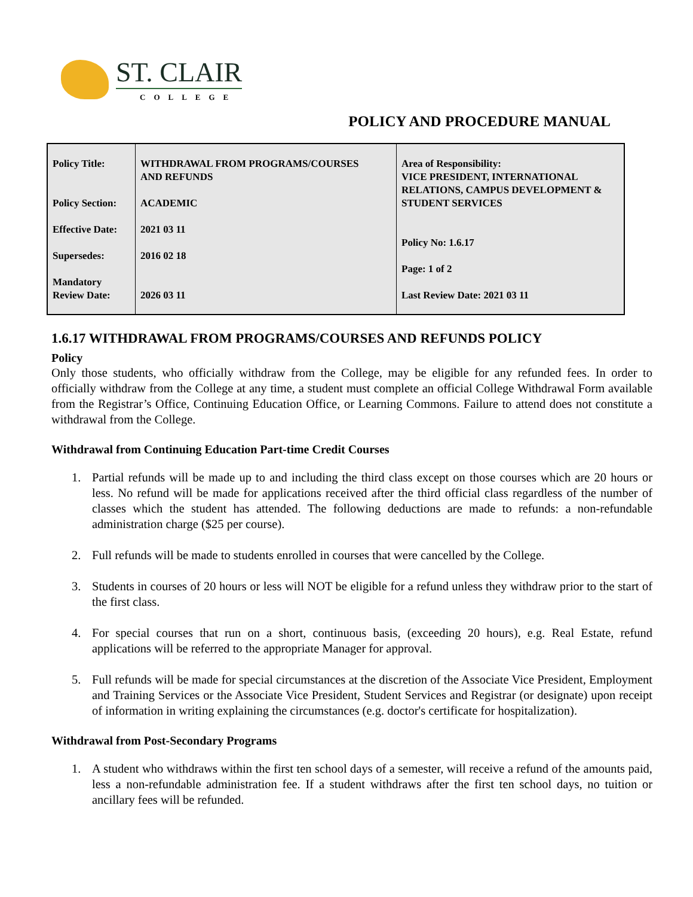ST. CLAIR
COLLEGE
POLICY AND PROCEDURE MANUAL
| Policy Title: Policy Section: Effective Date: Supersedes: Mandatory Review Date: | WITHDRAWAL FROM PROGRAMS/COURSES AND REFUNDS ACADEMIC 2021 03 11 2016 02 18 2026 03 11 | Area of Responsibility: VICE PRESIDENT, INTERNATIONAL RELATIONS, CAMPUS DEVELOPMENT & STUDENT SERVICES Policy No: 1.6.17 Page: 1 of 2 Last Review Date: 2021 03 11 |
1.6.17 WITHDRAWAL FROM PROGRAMS/COURSES AND REFUNDS POLICY
Policy
Only those students, who officially withdraw from the College, may be eligible for any refunded fees. In order to officially withdraw from the College at any time, a student must complete an official College Withdrawal Form available from the Registrar’s Office, Continuing Education Office, or Learning Commons. Failure to attend does not constitute a withdrawal from the College.
Withdrawal from Continuing Education Part-time Credit Courses
1. Partial refunds will be made up to and including the third class except on those courses which are 20 hours or less. No refund will be made for applications received after the third official class regardless of the number of classes which the student has attended. The following deductions are made to refunds: a non-refundable administration charge ($25 per course).
2. Full refunds will be made to students enrolled in courses that were cancelled by the College.
3. Students in courses of 20 hours or less will NOT be eligible for a refund unless they withdraw prior to the start of the first class.
4. For special courses that run on a short, continuous basis, (exceeding 20 hours), e.g. Real Estate, refund applications will be referred to the appropriate Manager for approval.
5. Full refunds will be made for special circumstances at the discretion of the Associate Vice President, Employment and Training Services or the Associate Vice President, Student Services and Registrar (or designate) upon receipt of information in writing explaining the circumstances (e.g. doctor's certificate for hospitalization).
Withdrawal from Post-Secondary Programs
1. A student who withdraws within the first ten school days of a semester, will receive a refund of the amounts paid, less a non-refundable administration fee. If a student withdraws after the first ten school days, no tuition or ancillary fees will be refunded.